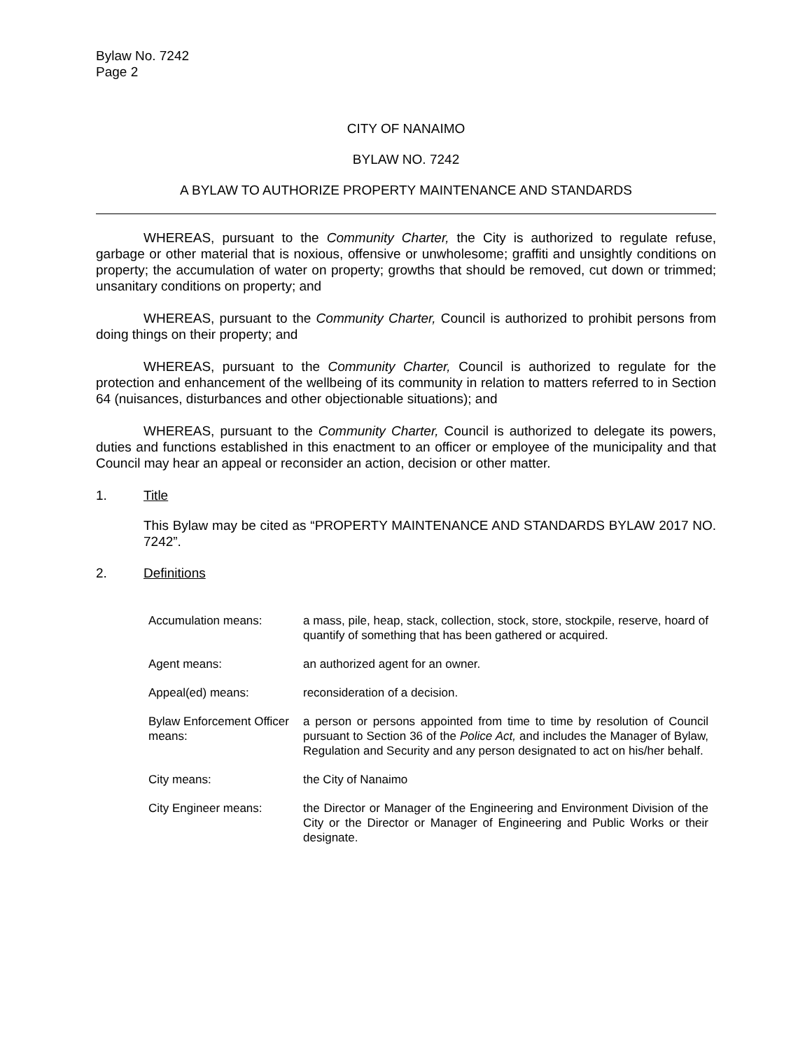Bylaw No. 7242
Page 2
CITY OF NANAIMO
BYLAW NO. 7242
A BYLAW TO AUTHORIZE PROPERTY MAINTENANCE AND STANDARDS
WHEREAS, pursuant to the Community Charter, the City is authorized to regulate refuse, garbage or other material that is noxious, offensive or unwholesome; graffiti and unsightly conditions on property; the accumulation of water on property; growths that should be removed, cut down or trimmed; unsanitary conditions on property; and
WHEREAS, pursuant to the Community Charter, Council is authorized to prohibit persons from doing things on their property; and
WHEREAS, pursuant to the Community Charter, Council is authorized to regulate for the protection and enhancement of the wellbeing of its community in relation to matters referred to in Section 64 (nuisances, disturbances and other objectionable situations); and
WHEREAS, pursuant to the Community Charter, Council is authorized to delegate its powers, duties and functions established in this enactment to an officer or employee of the municipality and that Council may hear an appeal or reconsider an action, decision or other matter.
1. Title
This Bylaw may be cited as “PROPERTY MAINTENANCE AND STANDARDS BYLAW 2017 NO. 7242”.
2. Definitions
| Accumulation means: | a mass, pile, heap, stack, collection, stock, store, stockpile, reserve, hoard of quantify of something that has been gathered or acquired. |
| Agent means: | an authorized agent for an owner. |
| Appeal(ed) means: | reconsideration of a decision. |
| Bylaw Enforcement Officer means: | a person or persons appointed from time to time by resolution of Council pursuant to Section 36 of the Police Act, and includes the Manager of Bylaw, Regulation and Security and any person designated to act on his/her behalf. |
| City means: | the City of Nanaimo |
| City Engineer means: | the Director or Manager of the Engineering and Environment Division of the City or the Director or Manager of Engineering and Public Works or their designate. |